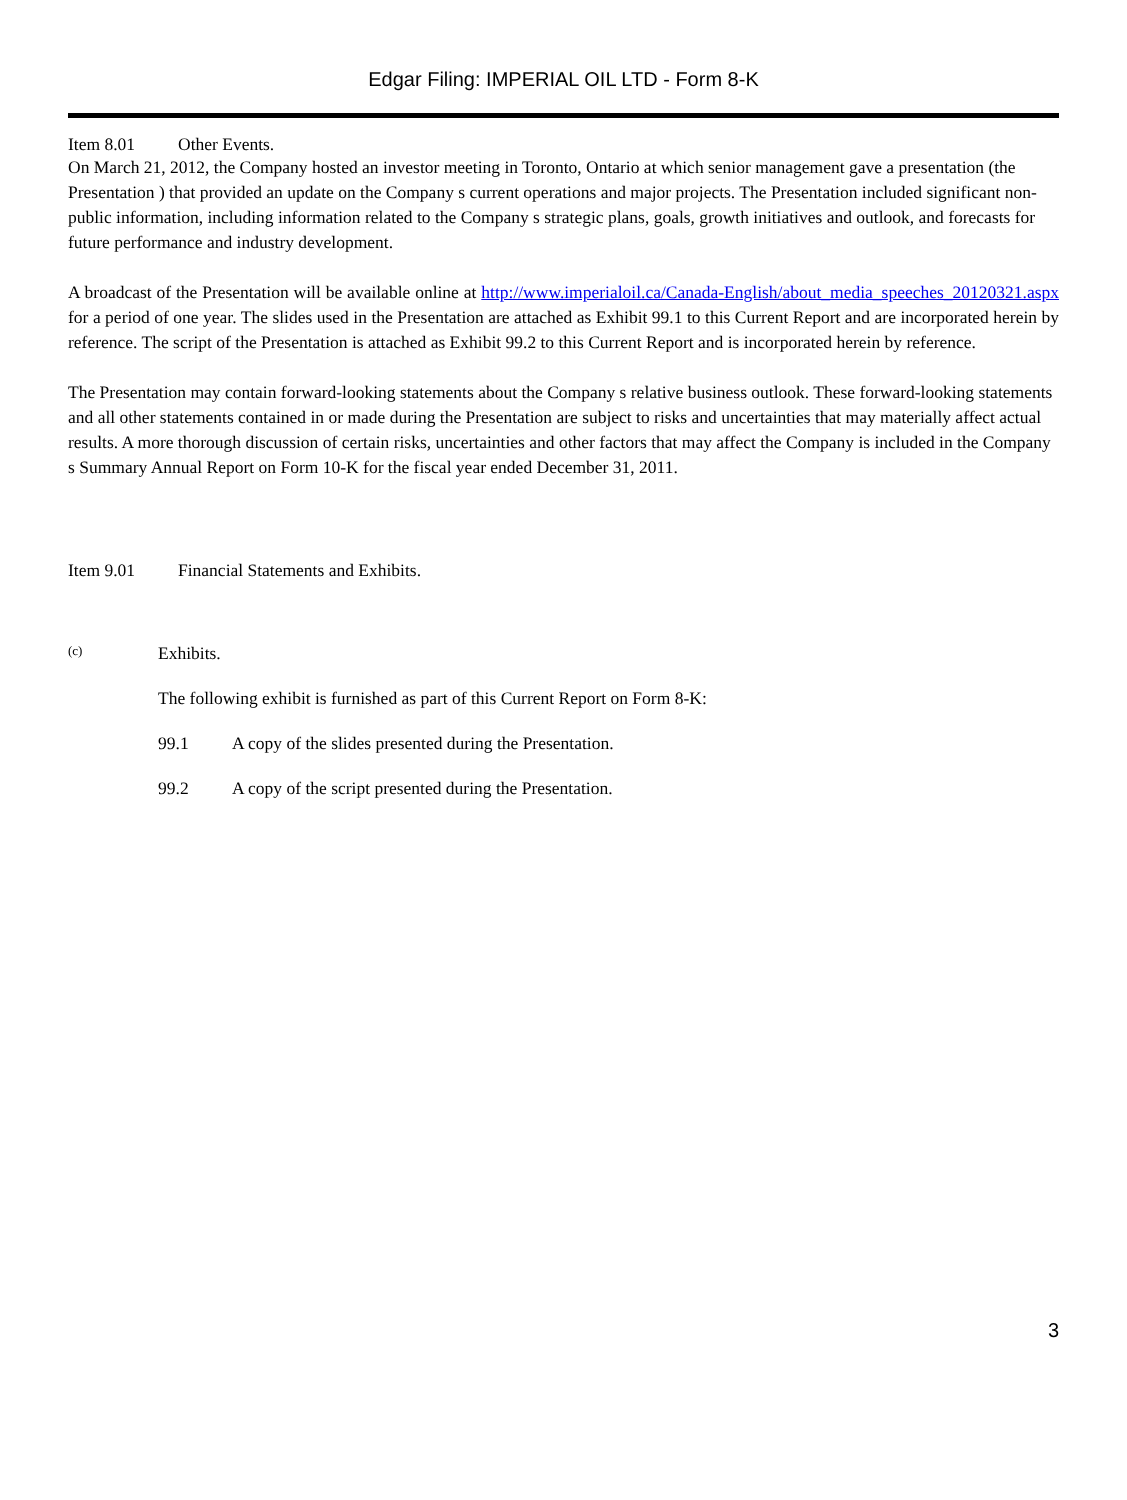Edgar Filing: IMPERIAL OIL LTD - Form 8-K
Item 8.01 Other Events.
On March 21, 2012, the Company hosted an investor meeting in Toronto, Ontario at which senior management gave a presentation (the Presentation ) that provided an update on the Company s current operations and major projects. The Presentation included significant non-public information, including information related to the Company s strategic plans, goals, growth initiatives and outlook, and forecasts for future performance and industry development.
A broadcast of the Presentation will be available online at http://www.imperialoil.ca/Canada-English/about_media_speeches_20120321.aspx for a period of one year. The slides used in the Presentation are attached as Exhibit 99.1 to this Current Report and are incorporated herein by reference. The script of the Presentation is attached as Exhibit 99.2 to this Current Report and is incorporated herein by reference.
The Presentation may contain forward-looking statements about the Company s relative business outlook. These forward-looking statements and all other statements contained in or made during the Presentation are subject to risks and uncertainties that may materially affect actual results. A more thorough discussion of certain risks, uncertainties and other factors that may affect the Company is included in the Company s Summary Annual Report on Form 10-K for the fiscal year ended December 31, 2011.
Item 9.01 Financial Statements and Exhibits.
(c) Exhibits.
The following exhibit is furnished as part of this Current Report on Form 8-K:
99.1 A copy of the slides presented during the Presentation.
99.2 A copy of the script presented during the Presentation.
3